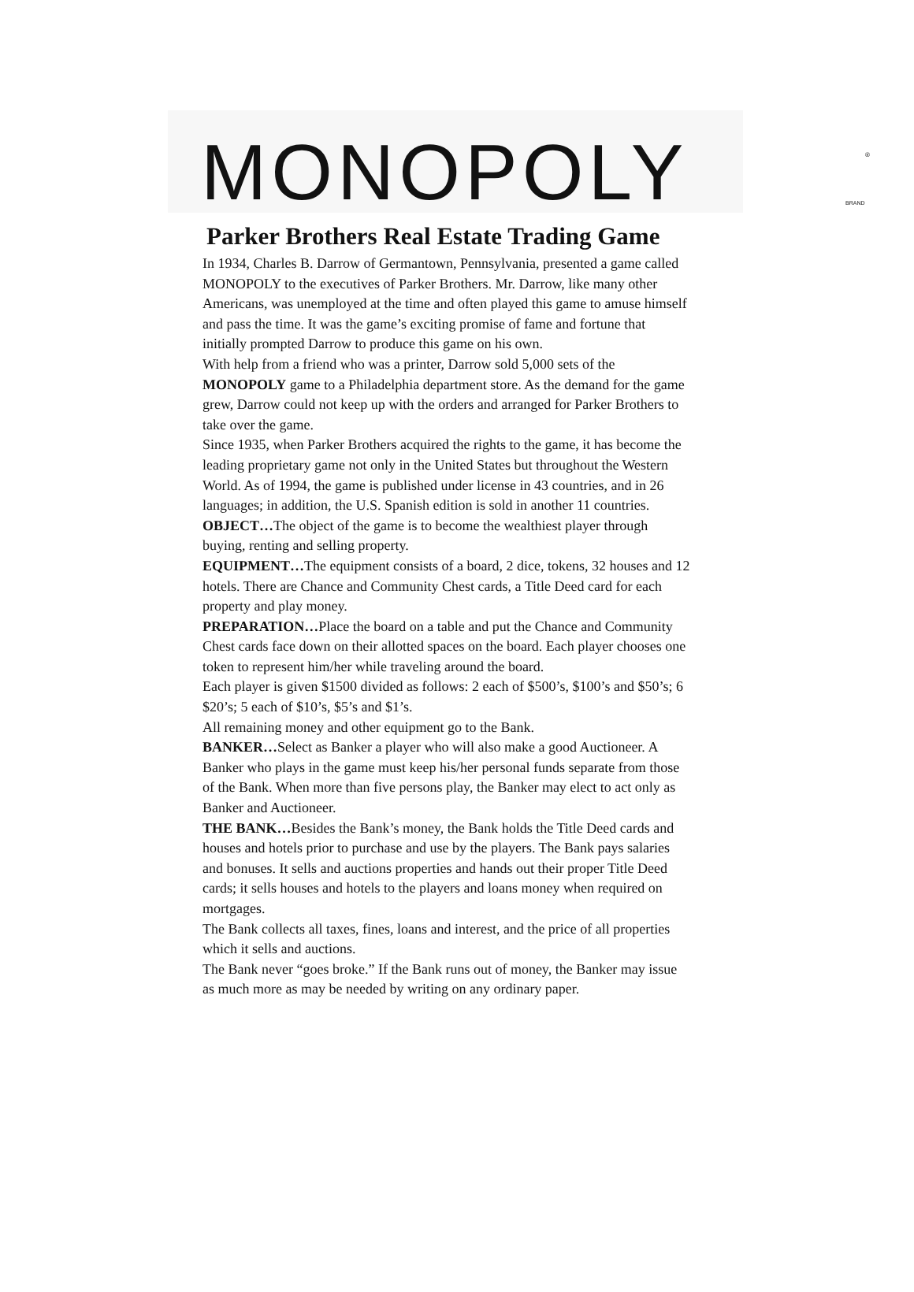MONOPOLY
®
BRAND
Parker Brothers Real Estate Trading Game
In 1934, Charles B. Darrow of Germantown, Pennsylvania, presented a game called MONOPOLY to the executives of Parker Brothers. Mr. Darrow, like many other Americans, was unemployed at the time and often played this game to amuse himself and pass the time. It was the game’s exciting promise of fame and fortune that initially prompted Darrow to produce this game on his own.
With help from a friend who was a printer, Darrow sold 5,000 sets of the MONOPOLY game to a Philadelphia department store. As the demand for the game grew, Darrow could not keep up with the orders and arranged for Parker Brothers to take over the game.
Since 1935, when Parker Brothers acquired the rights to the game, it has become the leading proprietary game not only in the United States but throughout the Western World. As of 1994, the game is published under license in 43 countries, and in 26 languages; in addition, the U.S. Spanish edition is sold in another 11 countries.
OBJECT…The object of the game is to become the wealthiest player through buying, renting and selling property.
EQUIPMENT…The equipment consists of a board, 2 dice, tokens, 32 houses and 12 hotels. There are Chance and Community Chest cards, a Title Deed card for each property and play money.
PREPARATION…Place the board on a table and put the Chance and Community Chest cards face down on their allotted spaces on the board. Each player chooses one token to represent him/her while traveling around the board.
Each player is given $1500 divided as follows: 2 each of $500’s, $100’s and $50’s; 6 $20’s; 5 each of $10’s, $5’s and $1’s.
All remaining money and other equipment go to the Bank.
BANKER…Select as Banker a player who will also make a good Auctioneer. A Banker who plays in the game must keep his/her personal funds separate from those of the Bank. When more than five persons play, the Banker may elect to act only as Banker and Auctioneer.
THE BANK…Besides the Bank’s money, the Bank holds the Title Deed cards and houses and hotels prior to purchase and use by the players. The Bank pays salaries and bonuses. It sells and auctions properties and hands out their proper Title Deed cards; it sells houses and hotels to the players and loans money when required on mortgages.
The Bank collects all taxes, fines, loans and interest, and the price of all properties which it sells and auctions.
The Bank never “goes broke.” If the Bank runs out of money, the Banker may issue as much more as may be needed by writing on any ordinary paper.